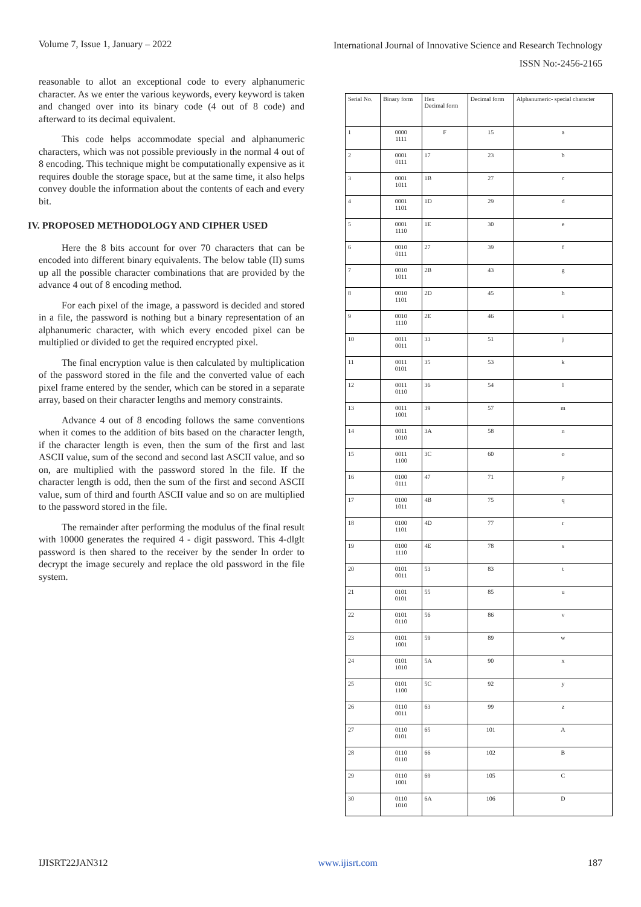Volume 7, Issue 1, January – 2022 International Journal of Innovative Science and Research Technology
ISSN No:-2456-2165
reasonable to allot an exceptional code to every alphanumeric character. As we enter the various keywords, every keyword is taken and changed over into its binary code (4 out of 8 code) and afterward to its decimal equivalent.
This code helps accommodate special and alphanumeric characters, which was not possible previously in the normal 4 out of 8 encoding. This technique might be computationally expensive as it requires double the storage space, but at the same time, it also helps convey double the information about the contents of each and every bit.
IV. PROPOSED METHODOLOGY AND CIPHER USED
Here the 8 bits account for over 70 characters that can be encoded into different binary equivalents. The below table (II) sums up all the possible character combinations that are provided by the advance 4 out of 8 encoding method.
For each pixel of the image, a password is decided and stored in a file, the password is nothing but a binary representation of an alphanumeric character, with which every encoded pixel can be multiplied or divided to get the required encrypted pixel.
The final encryption value is then calculated by multiplication of the password stored in the file and the converted value of each pixel frame entered by the sender, which can be stored in a separate array, based on their character lengths and memory constraints.
Advance 4 out of 8 encoding follows the same conventions when it comes to the addition of bits based on the character length, if the character length is even, then the sum of the first and last ASCII value, sum of the second and second last ASCII value, and so on, are multiplied with the password stored ln the file. If the character length is odd, then the sum of the first and second ASCII value, sum of third and fourth ASCII value and so on are multiplied to the password stored in the file.
The remainder after performing the modulus of the final result with 10000 generates the required 4 - digit password. This 4-dlglt password is then shared to the receiver by the sender ln order to decrypt the image securely and replace the old password in the file system.
| Serial No. | Binary form | Hex Decimal form | Decimal form | Alphanumeric- special character |
| --- | --- | --- | --- | --- |
| 1 | 0000 1111 | F | 15 | a |
| 2 | 0001 0111 | 17 | 23 | b |
| 3 | 0001 1011 | 1B | 27 | c |
| 4 | 0001 1101 | 1D | 29 | d |
| 5 | 0001 1110 | 1E | 30 | e |
| 6 | 0010 0111 | 27 | 39 | f |
| 7 | 0010 1011 | 2B | 43 | g |
| 8 | 0010 1101 | 2D | 45 | h |
| 9 | 0010 1110 | 2E | 46 | i |
| 10 | 0011 0011 | 33 | 51 | j |
| 11 | 0011 0101 | 35 | 53 | k |
| 12 | 0011 0110 | 36 | 54 | l |
| 13 | 0011 1001 | 39 | 57 | m |
| 14 | 0011 1010 | 3A | 58 | n |
| 15 | 0011 1100 | 3C | 60 | o |
| 16 | 0100 0111 | 47 | 71 | p |
| 17 | 0100 1011 | 4B | 75 | q |
| 18 | 0100 1101 | 4D | 77 | r |
| 19 | 0100 1110 | 4E | 78 | s |
| 20 | 0101 0011 | 53 | 83 | t |
| 21 | 0101 0101 | 55 | 85 | u |
| 22 | 0101 0110 | 56 | 86 | v |
| 23 | 0101 1001 | 59 | 89 | w |
| 24 | 0101 1010 | 5A | 90 | x |
| 25 | 0101 1100 | 5C | 92 | y |
| 26 | 0110 0011 | 63 | 99 | z |
| 27 | 0110 0101 | 65 | 101 | A |
| 28 | 0110 0110 | 66 | 102 | B |
| 29 | 0110 1001 | 69 | 105 | C |
| 30 | 0110 1010 | 6A | 106 | D |
IJISRT22JAN312 www.ijisrt.com 187